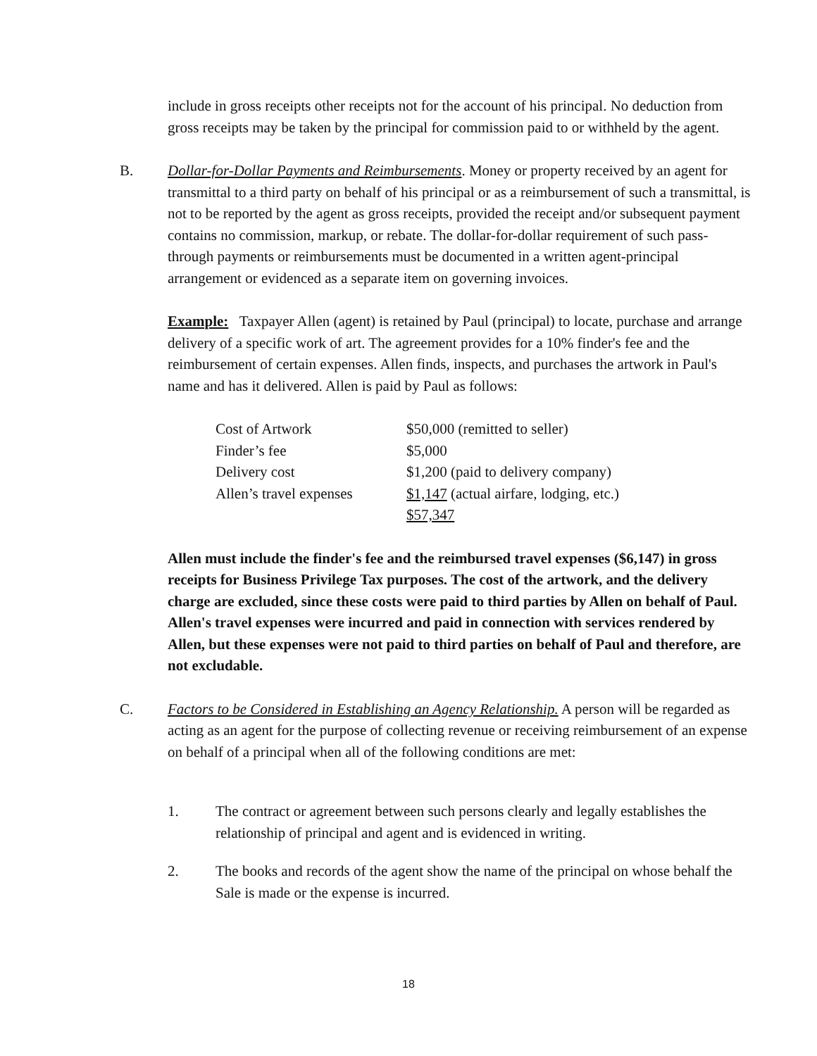include in gross receipts other receipts not for the account of his principal. No deduction from gross receipts may be taken by the principal for commission paid to or withheld by the agent.
B. Dollar-for-Dollar Payments and Reimbursements. Money or property received by an agent for transmittal to a third party on behalf of his principal or as a reimbursement of such a transmittal, is not to be reported by the agent as gross receipts, provided the receipt and/or subsequent payment contains no commission, markup, or rebate. The dollar-for-dollar requirement of such pass-through payments or reimbursements must be documented in a written agent-principal arrangement or evidenced as a separate item on governing invoices.
Example: Taxpayer Allen (agent) is retained by Paul (principal) to locate, purchase and arrange delivery of a specific work of art. The agreement provides for a 10% finder's fee and the reimbursement of certain expenses. Allen finds, inspects, and purchases the artwork in Paul's name and has it delivered. Allen is paid by Paul as follows:
| Cost of Artwork | $50,000 (remitted to seller) |
| Finder’s fee | $5,000 |
| Delivery cost | $1,200 (paid to delivery company) |
| Allen’s travel expenses | $1,147 (actual airfare, lodging, etc.) |
| | $57,347 |
Allen must include the finder's fee and the reimbursed travel expenses ($6,147) in gross receipts for Business Privilege Tax purposes. The cost of the artwork, and the delivery charge are excluded, since these costs were paid to third parties by Allen on behalf of Paul. Allen's travel expenses were incurred and paid in connection with services rendered by Allen, but these expenses were not paid to third parties on behalf of Paul and therefore, are not excludable.
C. Factors to be Considered in Establishing an Agency Relationship. A person will be regarded as acting as an agent for the purpose of collecting revenue or receiving reimbursement of an expense on behalf of a principal when all of the following conditions are met:
1. The contract or agreement between such persons clearly and legally establishes the relationship of principal and agent and is evidenced in writing.
2. The books and records of the agent show the name of the principal on whose behalf the Sale is made or the expense is incurred.
18